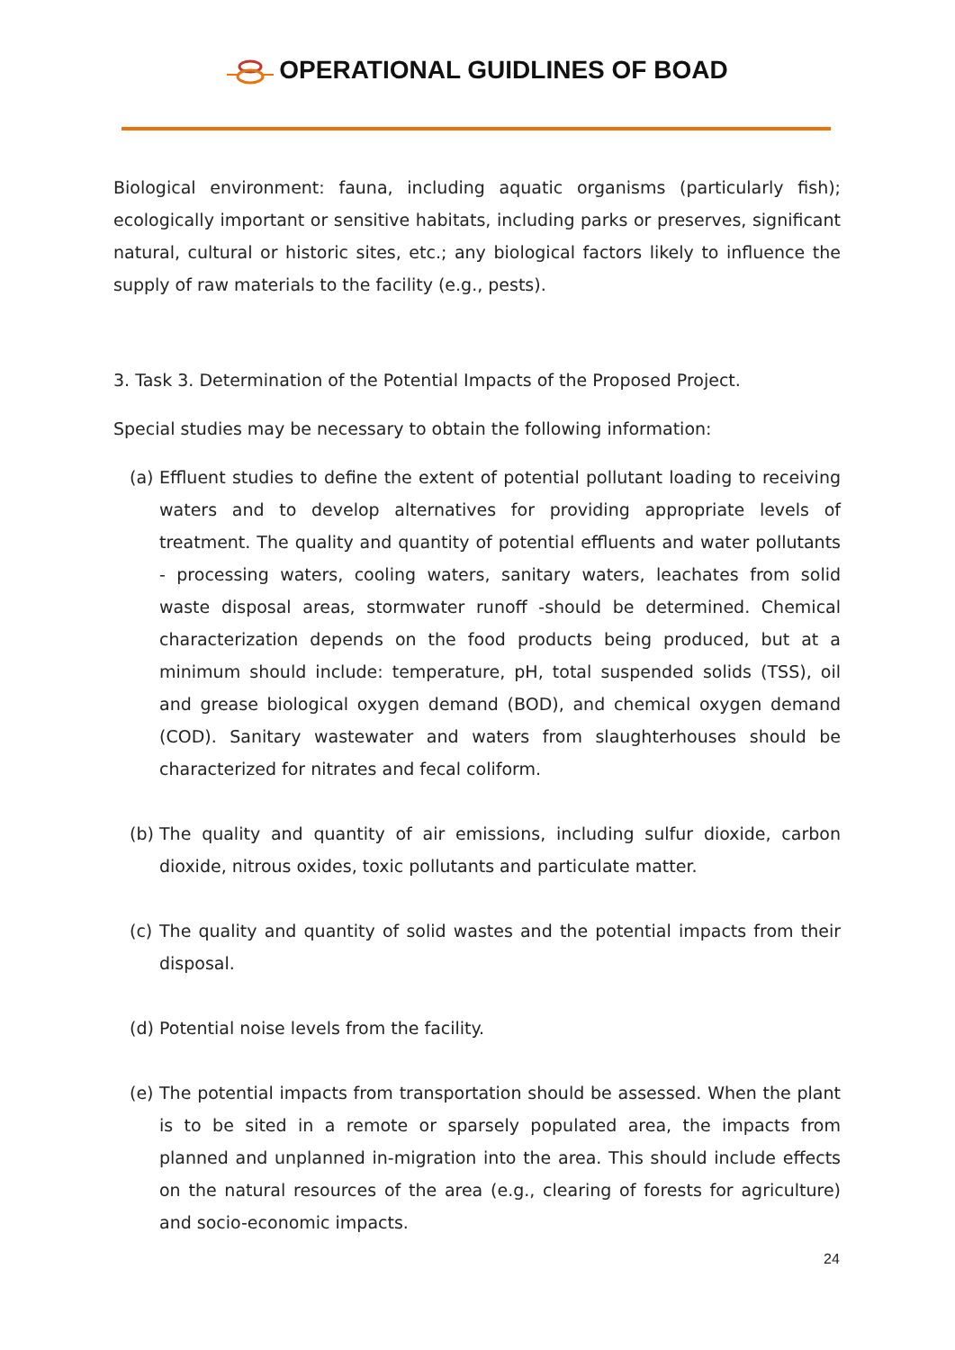OPERATIONAL GUIDLINES OF BOAD
Biological environment: fauna, including aquatic organisms (particularly fish); ecologically important or sensitive habitats, including parks or preserves, significant natural, cultural or historic sites, etc.; any biological factors likely to influence the supply of raw materials to the facility (e.g., pests).
3. Task 3. Determination of the Potential Impacts of the Proposed Project.
Special studies may be necessary to obtain the following information:
(a)
Effluent studies to define the extent of potential pollutant loading to receiving waters and to develop alternatives for providing appropriate levels of treatment. The quality and quantity of potential effluents and water pollutants - processing waters, cooling waters, sanitary waters, leachates from solid waste disposal areas, stormwater runoff -should be determined. Chemical characterization depends on the food products being produced, but at a minimum should include: temperature, pH, total suspended solids (TSS), oil and grease biological oxygen demand (BOD), and chemical oxygen demand (COD). Sanitary wastewater and waters from slaughterhouses should be characterized for nitrates and fecal coliform.
(b)
The quality and quantity of air emissions, including sulfur dioxide, carbon dioxide, nitrous oxides, toxic pollutants and particulate matter.
(c)
The quality and quantity of solid wastes and the potential impacts from their disposal.
(d)
Potential noise levels from the facility.
(e)
The potential impacts from transportation should be assessed. When the plant is to be sited in a remote or sparsely populated area, the impacts from planned and unplanned in-migration into the area. This should include effects on the natural resources of the area (e.g., clearing of forests for agriculture) and socio-economic impacts.
24